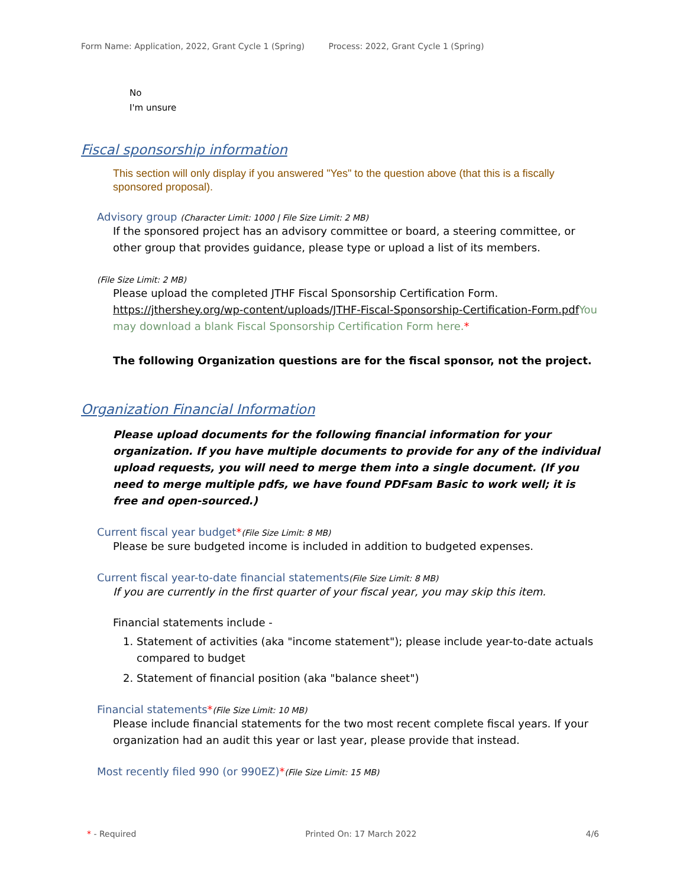Form Name: Application, 2022, Grant Cycle 1 (Spring) Process: 2022, Grant Cycle 1 (Spring)
No
I'm unsure
Fiscal sponsorship information
This section will only display if you answered "Yes" to the question above (that this is a fiscally sponsored proposal).
Advisory group (Character Limit: 1000 | File Size Limit: 2 MB)
If the sponsored project has an advisory committee or board, a steering committee, or other group that provides guidance, please type or upload a list of its members.
(File Size Limit: 2 MB)
Please upload the completed JTHF Fiscal Sponsorship Certification Form. https://jthershey.org/wp-content/uploads/JTHF-Fiscal-Sponsorship-Certification-Form.pdf You may download a blank Fiscal Sponsorship Certification Form here.*
The following Organization questions are for the fiscal sponsor, not the project.
Organization Financial Information
Please upload documents for the following financial information for your organization. If you have multiple documents to provide for any of the individual upload requests, you will need to merge them into a single document. (If you need to merge multiple pdfs, we have found PDFsam Basic to work well; it is free and open-sourced.)
Current fiscal year budget*(File Size Limit: 8 MB)
Please be sure budgeted income is included in addition to budgeted expenses.
Current fiscal year-to-date financial statements(File Size Limit: 8 MB)
If you are currently in the first quarter of your fiscal year, you may skip this item.
Financial statements include -
1. Statement of activities (aka "income statement"); please include year-to-date actuals compared to budget
2. Statement of financial position (aka "balance sheet")
Financial statements*(File Size Limit: 10 MB)
Please include financial statements for the two most recent complete fiscal years. If your organization had an audit this year or last year, please provide that instead.
Most recently filed 990 (or 990EZ)*(File Size Limit: 15 MB)
* - Required Printed On: 17 March 2022 4/6